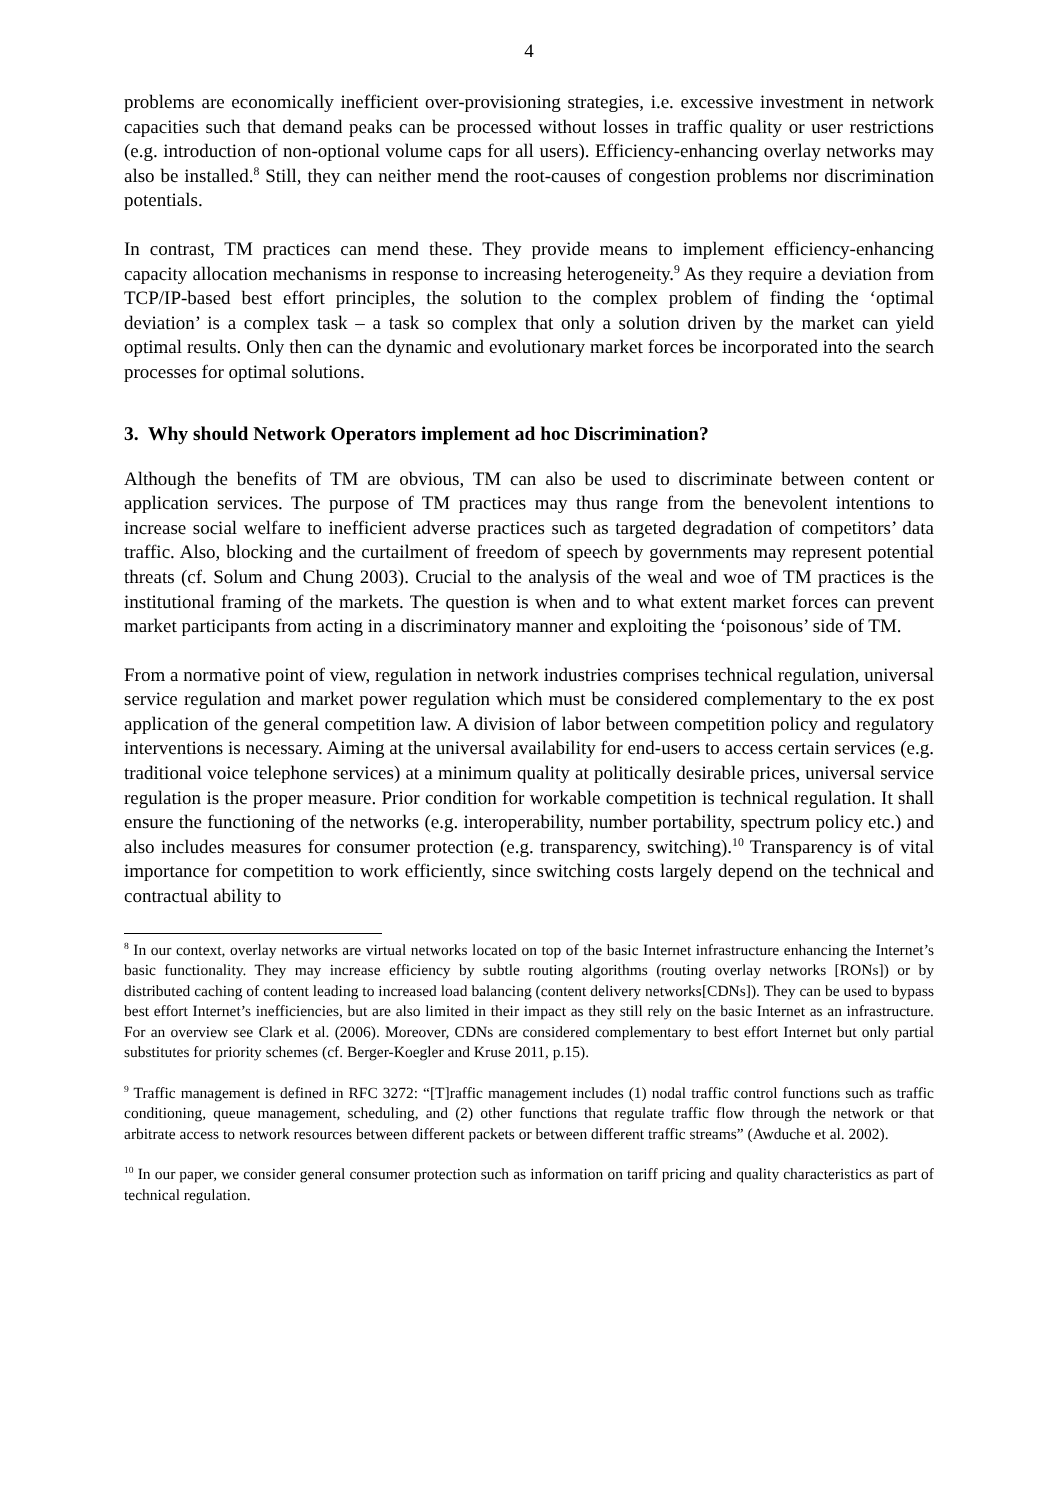4
problems are economically inefficient over-provisioning strategies, i.e. excessive investment in network capacities such that demand peaks can be processed without losses in traffic quality or user restrictions (e.g. introduction of non-optional volume caps for all users). Efficiency-enhancing overlay networks may also be installed.<sup>8</sup> Still, they can neither mend the root-causes of congestion problems nor discrimination potentials.
In contrast, TM practices can mend these. They provide means to implement efficiency-enhancing capacity allocation mechanisms in response to increasing heterogeneity.<sup>9</sup> As they require a deviation from TCP/IP-based best effort principles, the solution to the complex problem of finding the ‘optimal deviation’ is a complex task – a task so complex that only a solution driven by the market can yield optimal results. Only then can the dynamic and evolutionary market forces be incorporated into the search processes for optimal solutions.
3. Why should Network Operators implement ad hoc Discrimination?
Although the benefits of TM are obvious, TM can also be used to discriminate between content or application services. The purpose of TM practices may thus range from the benevolent intentions to increase social welfare to inefficient adverse practices such as targeted degradation of competitors’ data traffic. Also, blocking and the curtailment of freedom of speech by governments may represent potential threats (cf. Solum and Chung 2003). Crucial to the analysis of the weal and woe of TM practices is the institutional framing of the markets. The question is when and to what extent market forces can prevent market participants from acting in a discriminatory manner and exploiting the ‘poisonous’ side of TM.
From a normative point of view, regulation in network industries comprises technical regulation, universal service regulation and market power regulation which must be considered complementary to the ex post application of the general competition law. A division of labor between competition policy and regulatory interventions is necessary. Aiming at the universal availability for end-users to access certain services (e.g. traditional voice telephone services) at a minimum quality at politically desirable prices, universal service regulation is the proper measure. Prior condition for workable competition is technical regulation. It shall ensure the functioning of the networks (e.g. interoperability, number portability, spectrum policy etc.) and also includes measures for consumer protection (e.g. transparency, switching).<sup>10</sup> Transparency is of vital importance for competition to work efficiently, since switching costs largely depend on the technical and contractual ability to
<sup>8</sup> In our context, overlay networks are virtual networks located on top of the basic Internet infrastructure enhancing the Internet’s basic functionality. They may increase efficiency by subtle routing algorithms (routing overlay networks [RONs]) or by distributed caching of content leading to increased load balancing (content delivery networks[CDNs]). They can be used to bypass best effort Internet’s inefficiencies, but are also limited in their impact as they still rely on the basic Internet as an infrastructure. For an overview see Clark et al. (2006). Moreover, CDNs are considered complementary to best effort Internet but only partial substitutes for priority schemes (cf. Berger-Koegler and Kruse 2011, p.15).
<sup>9</sup> Traffic management is defined in RFC 3272: “[T]raffic management includes (1) nodal traffic control functions such as traffic conditioning, queue management, scheduling, and (2) other functions that regulate traffic flow through the network or that arbitrate access to network resources between different packets or between different traffic streams” (Awduche et al. 2002).
<sup>10</sup> In our paper, we consider general consumer protection such as information on tariff pricing and quality characteristics as part of technical regulation.